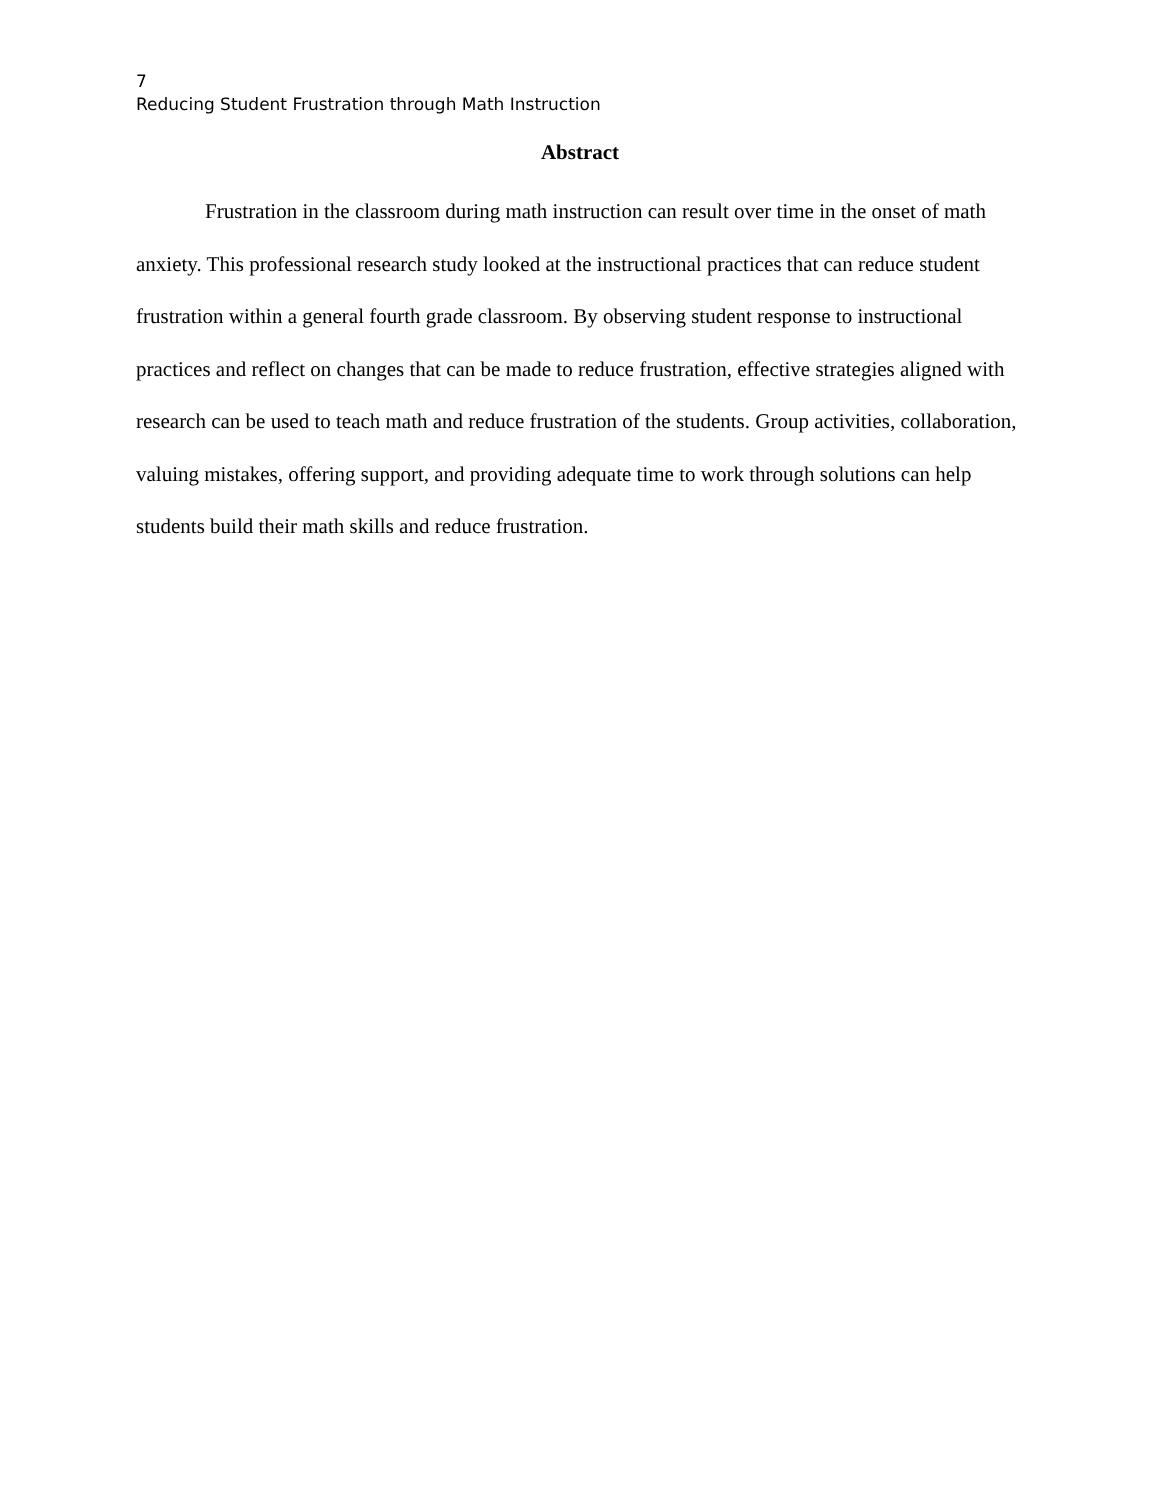7
Reducing Student Frustration through Math Instruction
Abstract
Frustration in the classroom during math instruction can result over time in the onset of math anxiety. This professional research study looked at the instructional practices that can reduce student frustration within a general fourth grade classroom. By observing student response to instructional practices and reflect on changes that can be made to reduce frustration, effective strategies aligned with research can be used to teach math and reduce frustration of the students. Group activities, collaboration, valuing mistakes, offering support, and providing adequate time to work through solutions can help students build their math skills and reduce frustration.